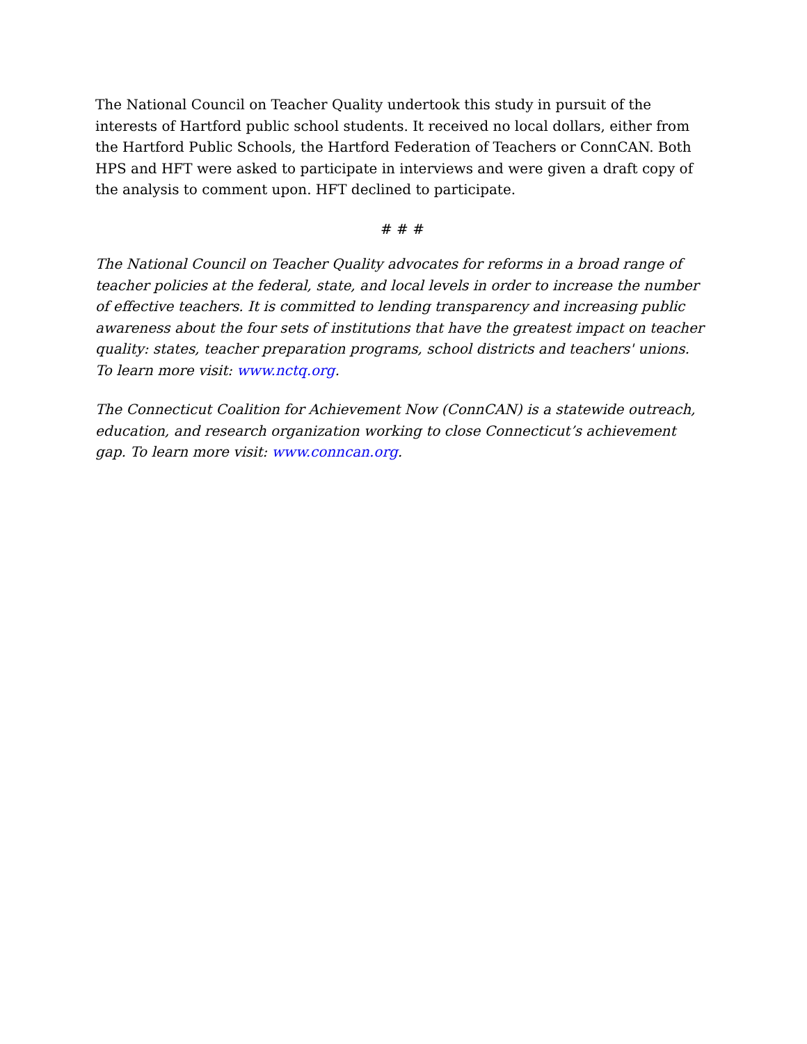The National Council on Teacher Quality undertook this study in pursuit of the interests of Hartford public school students. It received no local dollars, either from the Hartford Public Schools, the Hartford Federation of Teachers or ConnCAN. Both HPS and HFT were asked to participate in interviews and were given a draft copy of the analysis to comment upon. HFT declined to participate.
# # #
The National Council on Teacher Quality advocates for reforms in a broad range of teacher policies at the federal, state, and local levels in order to increase the number of effective teachers. It is committed to lending transparency and increasing public awareness about the four sets of institutions that have the greatest impact on teacher quality: states, teacher preparation programs, school districts and teachers' unions. To learn more visit: www.nctq.org.
The Connecticut Coalition for Achievement Now (ConnCAN) is a statewide outreach, education, and research organization working to close Connecticut’s achievement gap. To learn more visit: www.conncan.org.